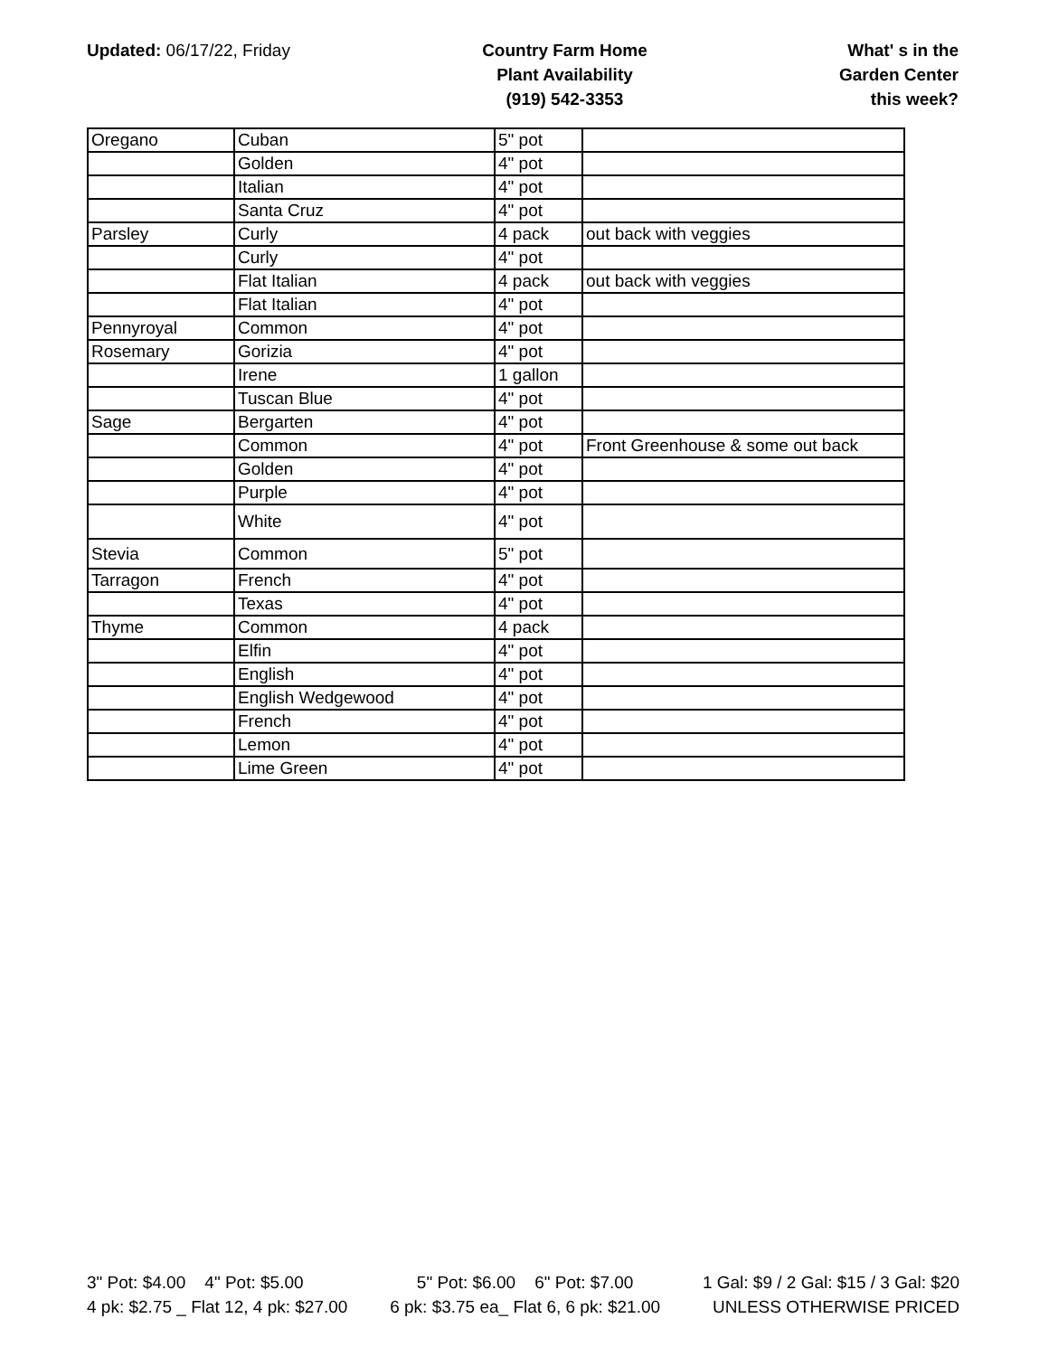Updated: 06/17/22, Friday Country Farm Home
Plant Availability
(919) 542-3353
What' s in the
Garden Center
this week?
| Oregano | Cuban | 5" pot | |
| | Golden | 4" pot | |
| | Italian | 4" pot | |
| | Santa Cruz | 4" pot | |
| Parsley | Curly | 4 pack | out back with veggies |
| | Curly | 4" pot | |
| | Flat Italian | 4 pack | out back with veggies |
| | Flat Italian | 4" pot | |
| Pennyroyal | Common | 4" pot | |
| Rosemary | Gorizia | 4" pot | |
| | Irene | 1 gallon | |
| | Tuscan Blue | 4" pot | |
| Sage | Bergarten | 4" pot | |
| | Common | 4" pot | Front Greenhouse & some out back |
| | Golden | 4" pot | |
| | Purple | 4" pot | |
| | White | 4" pot | |
| Stevia | Common | 5" pot | |
| Tarragon | French | 4" pot | |
| | Texas | 4" pot | |
| Thyme | Common | 4 pack | |
| | Elfin | 4" pot | |
| | English | 4" pot | |
| | English Wedgewood | 4" pot | |
| | French | 4" pot | |
| | Lemon | 4" pot | |
| | Lime Green | 4" pot | |
3" Pot: $4.00 4" Pot: $5.00
4 pk: $2.75 _ Flat 12, 4 pk: $27.00
5" Pot: $6.00 6" Pot: $7.00
6 pk: $3.75 ea_ Flat 6, 6 pk: $21.00
1 Gal: $9 / 2 Gal: $15 / 3 Gal: $20
UNLESS OTHERWISE PRICED